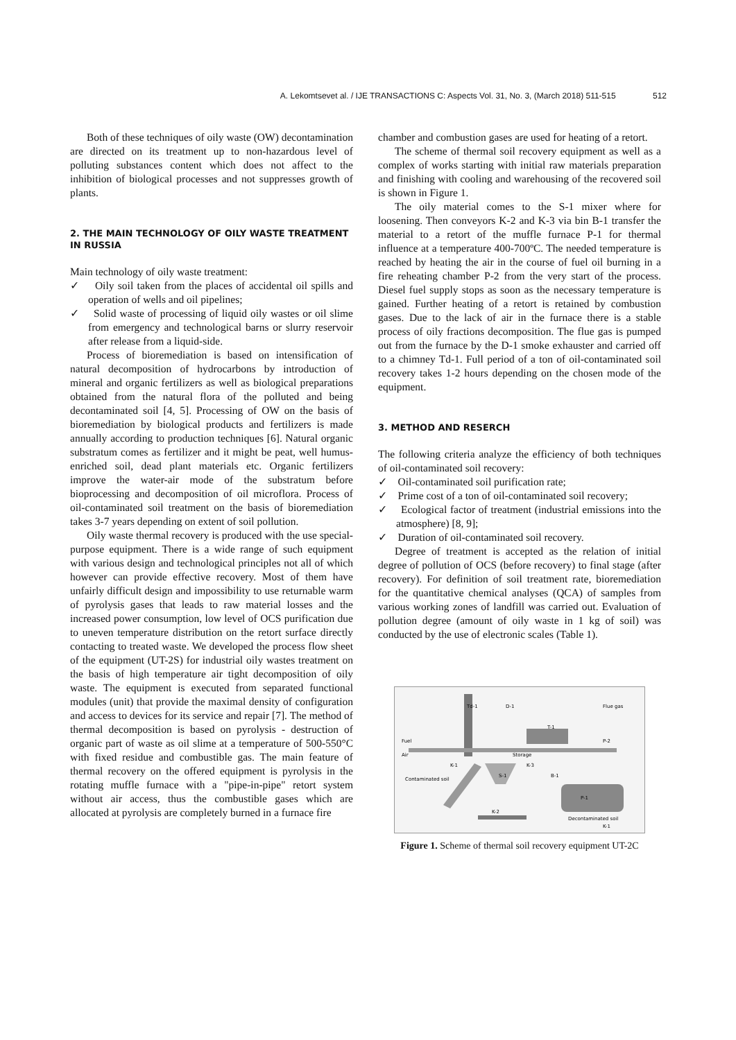A. Lekomtsevet al. / IJE TRANSACTIONS C: Aspects Vol. 31, No. 3, (March 2018) 511-515 512
Both of these techniques of oily waste (OW) decontamination are directed on its treatment up to non-hazardous level of polluting substances content which does not affect to the inhibition of biological processes and not suppresses growth of plants.
2. THE MAIN TECHNOLOGY OF OILY WASTE TREATMENT IN RUSSIA
Main technology of oily waste treatment:
✓ Oily soil taken from the places of accidental oil spills and operation of wells and oil pipelines;
✓ Solid waste of processing of liquid oily wastes or oil slime from emergency and technological barns or slurry reservoir after release from a liquid-side.
Process of bioremediation is based on intensification of natural decomposition of hydrocarbons by introduction of mineral and organic fertilizers as well as biological preparations obtained from the natural flora of the polluted and being decontaminated soil [4, 5]. Processing of OW on the basis of bioremediation by biological products and fertilizers is made annually according to production techniques [6]. Natural organic substratum comes as fertilizer and it might be peat, well humus-enriched soil, dead plant materials etc. Organic fertilizers improve the water-air mode of the substratum before bioprocessing and decomposition of oil microflora. Process of oil-contaminated soil treatment on the basis of bioremediation takes 3-7 years depending on extent of soil pollution.
Oily waste thermal recovery is produced with the use special-purpose equipment. There is a wide range of such equipment with various design and technological principles not all of which however can provide effective recovery. Most of them have unfairly difficult design and impossibility to use returnable warm of pyrolysis gases that leads to raw material losses and the increased power consumption, low level of OCS purification due to uneven temperature distribution on the retort surface directly contacting to treated waste. We developed the process flow sheet of the equipment (UT-2S) for industrial oily wastes treatment on the basis of high temperature air tight decomposition of oily waste. The equipment is executed from separated functional modules (unit) that provide the maximal density of configuration and access to devices for its service and repair [7]. The method of thermal decomposition is based on pyrolysis - destruction of organic part of waste as oil slime at a temperature of 500-550°C with fixed residue and combustible gas. The main feature of thermal recovery on the offered equipment is pyrolysis in the rotating muffle furnace with a "pipe-in-pipe" retort system without air access, thus the combustible gases which are allocated at pyrolysis are completely burned in a furnace fire
chamber and combustion gases are used for heating of a retort.
The scheme of thermal soil recovery equipment as well as a complex of works starting with initial raw materials preparation and finishing with cooling and warehousing of the recovered soil is shown in Figure 1.
The oily material comes to the S-1 mixer where for loosening. Then conveyors K-2 and K-3 via bin B-1 transfer the material to a retort of the muffle furnace P-1 for thermal influence at a temperature 400-700ºC. The needed temperature is reached by heating the air in the course of fuel oil burning in a fire reheating chamber P-2 from the very start of the process. Diesel fuel supply stops as soon as the necessary temperature is gained. Further heating of a retort is retained by combustion gases. Due to the lack of air in the furnace there is a stable process of oily fractions decomposition. The flue gas is pumped out from the furnace by the D-1 smoke exhauster and carried off to a chimney Td-1. Full period of a ton of oil-contaminated soil recovery takes 1-2 hours depending on the chosen mode of the equipment.
3. METHOD AND RESERCH
The following criteria analyze the efficiency of both techniques of oil-contaminated soil recovery:
✓ Oil-contaminated soil purification rate;
✓ Prime cost of a ton of oil-contaminated soil recovery;
✓ Ecological factor of treatment (industrial emissions into the atmosphere) [8, 9];
✓ Duration of oil-contaminated soil recovery.
Degree of treatment is accepted as the relation of initial degree of pollution of OCS (before recovery) to final stage (after recovery). For definition of soil treatment rate, bioremediation for the quantitative chemical analyses (QCA) of samples from various working zones of landfill was carried out. Evaluation of pollution degree (amount of oily waste in 1 kg of soil) was conducted by the use of electronic scales (Table 1).
Td-1
D-1
Flue gas
Fuel
Air
Storage
T-1
P-2
K-3
K-1
S-1
B-1
Contaminated soil
P-1
K-2
Decontaminated soil
K-1
Figure 1. Scheme of thermal soil recovery equipment UT-2C